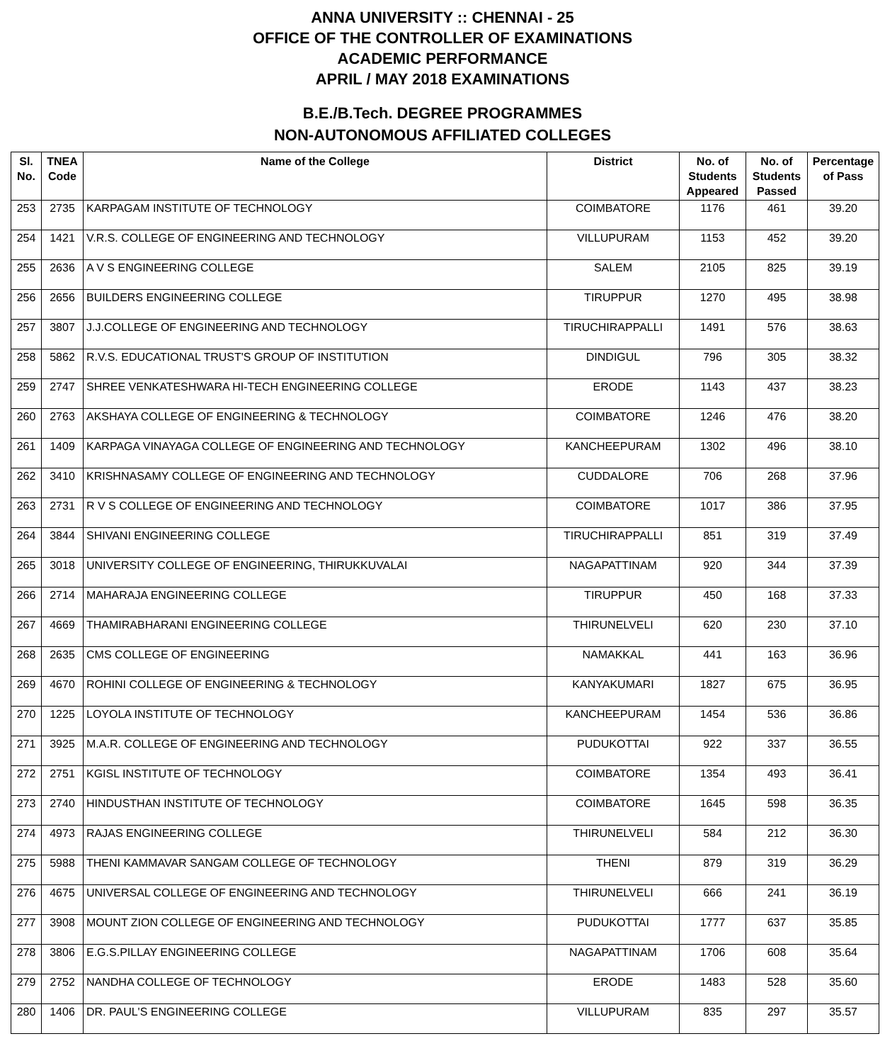ANNA UNIVERSITY :: CHENNAI - 25
OFFICE OF THE CONTROLLER OF EXAMINATIONS
ACADEMIC PERFORMANCE
APRIL / MAY 2018 EXAMINATIONS
B.E./B.Tech. DEGREE PROGRAMMES
NON-AUTONOMOUS AFFILIATED COLLEGES
| Sl. No. | TNEA Code | Name of the College | District | No. of Students Appeared | No. of Students Passed | Percentage of Pass |
| --- | --- | --- | --- | --- | --- | --- |
| 253 | 2735 | KARPAGAM INSTITUTE OF TECHNOLOGY | COIMBATORE | 1176 | 461 | 39.20 |
| 254 | 1421 | V.R.S. COLLEGE OF ENGINEERING AND TECHNOLOGY | VILLUPURAM | 1153 | 452 | 39.20 |
| 255 | 2636 | A V S ENGINEERING COLLEGE | SALEM | 2105 | 825 | 39.19 |
| 256 | 2656 | BUILDERS ENGINEERING COLLEGE | TIRUPPUR | 1270 | 495 | 38.98 |
| 257 | 3807 | J.J.COLLEGE OF ENGINEERING AND TECHNOLOGY | TIRUCHIRAPPALLI | 1491 | 576 | 38.63 |
| 258 | 5862 | R.V.S. EDUCATIONAL TRUST'S GROUP OF INSTITUTION | DINDIGUL | 796 | 305 | 38.32 |
| 259 | 2747 | SHREE VENKATESHWARA HI-TECH ENGINEERING COLLEGE | ERODE | 1143 | 437 | 38.23 |
| 260 | 2763 | AKSHAYA COLLEGE OF ENGINEERING & TECHNOLOGY | COIMBATORE | 1246 | 476 | 38.20 |
| 261 | 1409 | KARPAGA VINAYAGA COLLEGE OF ENGINEERING AND TECHNOLOGY | KANCHEEPURAM | 1302 | 496 | 38.10 |
| 262 | 3410 | KRISHNASAMY COLLEGE OF ENGINEERING AND TECHNOLOGY | CUDDALORE | 706 | 268 | 37.96 |
| 263 | 2731 | R V S COLLEGE OF ENGINEERING AND TECHNOLOGY | COIMBATORE | 1017 | 386 | 37.95 |
| 264 | 3844 | SHIVANI ENGINEERING COLLEGE | TIRUCHIRAPPALLI | 851 | 319 | 37.49 |
| 265 | 3018 | UNIVERSITY COLLEGE OF ENGINEERING, THIRUKKUVALAI | NAGAPATTINAM | 920 | 344 | 37.39 |
| 266 | 2714 | MAHARAJA ENGINEERING COLLEGE | TIRUPPUR | 450 | 168 | 37.33 |
| 267 | 4669 | THAMIRABHARANI ENGINEERING COLLEGE | THIRUNELVELI | 620 | 230 | 37.10 |
| 268 | 2635 | CMS COLLEGE OF ENGINEERING | NAMAKKAL | 441 | 163 | 36.96 |
| 269 | 4670 | ROHINI COLLEGE OF ENGINEERING & TECHNOLOGY | KANYAKUMARI | 1827 | 675 | 36.95 |
| 270 | 1225 | LOYOLA INSTITUTE OF TECHNOLOGY | KANCHEEPURAM | 1454 | 536 | 36.86 |
| 271 | 3925 | M.A.R. COLLEGE OF ENGINEERING AND TECHNOLOGY | PUDUKOTTAI | 922 | 337 | 36.55 |
| 272 | 2751 | KGISL INSTITUTE OF TECHNOLOGY | COIMBATORE | 1354 | 493 | 36.41 |
| 273 | 2740 | HINDUSTHAN INSTITUTE OF TECHNOLOGY | COIMBATORE | 1645 | 598 | 36.35 |
| 274 | 4973 | RAJAS ENGINEERING COLLEGE | THIRUNELVELI | 584 | 212 | 36.30 |
| 275 | 5988 | THENI KAMMAVAR SANGAM COLLEGE OF TECHNOLOGY | THENI | 879 | 319 | 36.29 |
| 276 | 4675 | UNIVERSAL COLLEGE OF ENGINEERING AND TECHNOLOGY | THIRUNELVELI | 666 | 241 | 36.19 |
| 277 | 3908 | MOUNT ZION COLLEGE OF ENGINEERING AND TECHNOLOGY | PUDUKOTTAI | 1777 | 637 | 35.85 |
| 278 | 3806 | E.G.S.PILLAY ENGINEERING COLLEGE | NAGAPATTINAM | 1706 | 608 | 35.64 |
| 279 | 2752 | NANDHA COLLEGE OF TECHNOLOGY | ERODE | 1483 | 528 | 35.60 |
| 280 | 1406 | DR. PAUL'S ENGINEERING COLLEGE | VILLUPURAM | 835 | 297 | 35.57 |